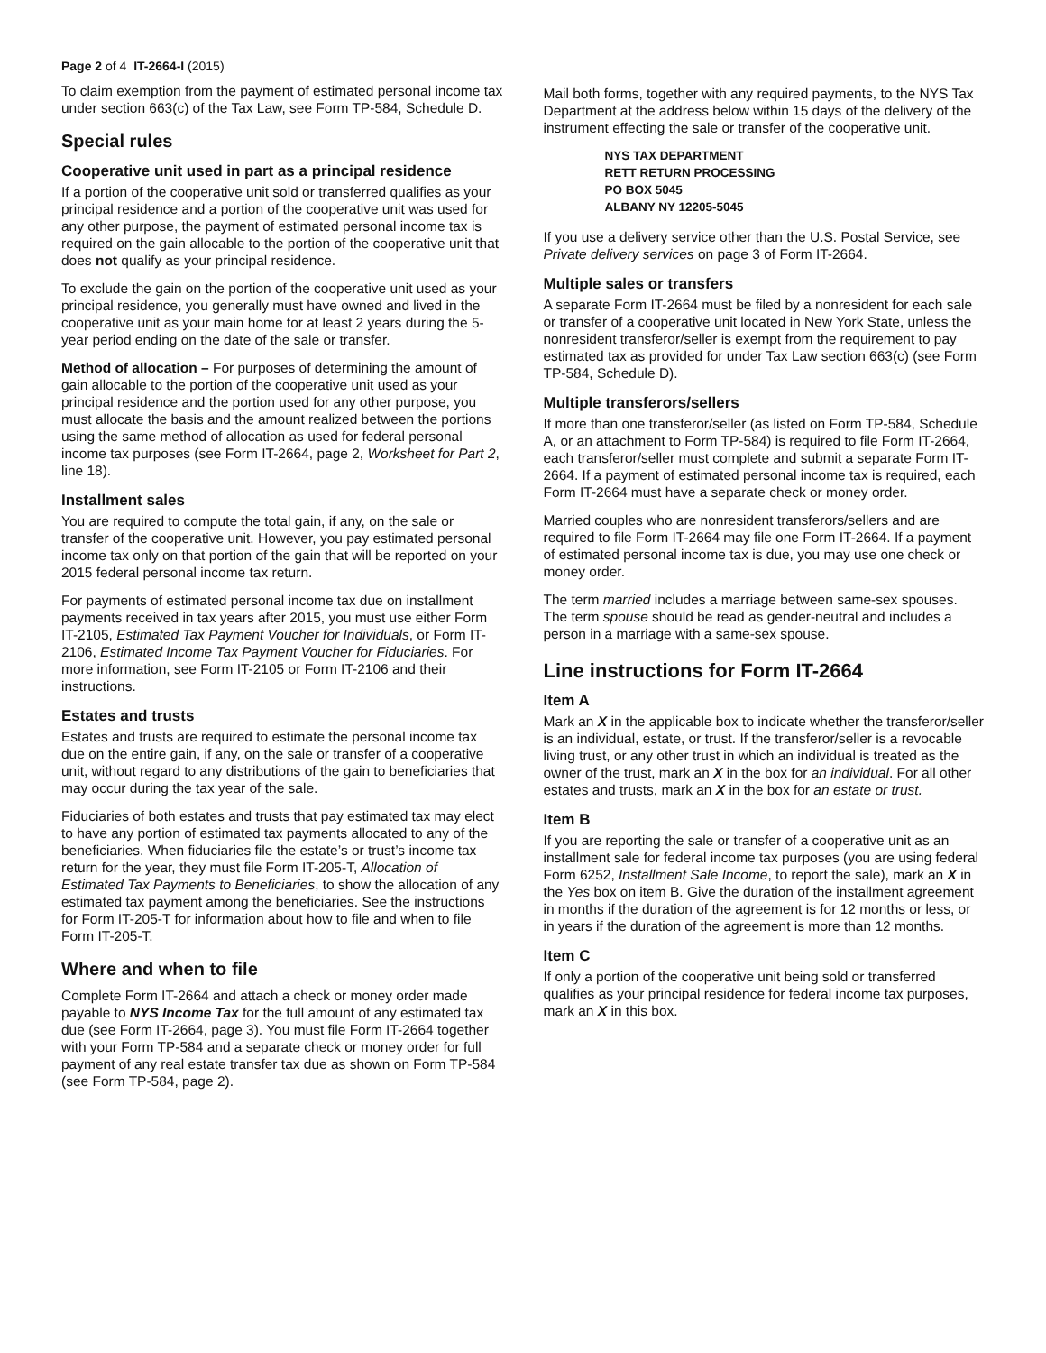Page 2 of 4 IT-2664-I (2015)
To claim exemption from the payment of estimated personal income tax under section 663(c) of the Tax Law, see Form TP-584, Schedule D.
Special rules
Cooperative unit used in part as a principal residence
If a portion of the cooperative unit sold or transferred qualifies as your principal residence and a portion of the cooperative unit was used for any other purpose, the payment of estimated personal income tax is required on the gain allocable to the portion of the cooperative unit that does not qualify as your principal residence.
To exclude the gain on the portion of the cooperative unit used as your principal residence, you generally must have owned and lived in the cooperative unit as your main home for at least 2 years during the 5-year period ending on the date of the sale or transfer.
Method of allocation – For purposes of determining the amount of gain allocable to the portion of the cooperative unit used as your principal residence and the portion used for any other purpose, you must allocate the basis and the amount realized between the portions using the same method of allocation as used for federal personal income tax purposes (see Form IT-2664, page 2, Worksheet for Part 2, line 18).
Installment sales
You are required to compute the total gain, if any, on the sale or transfer of the cooperative unit. However, you pay estimated personal income tax only on that portion of the gain that will be reported on your 2015 federal personal income tax return.
For payments of estimated personal income tax due on installment payments received in tax years after 2015, you must use either Form IT-2105, Estimated Tax Payment Voucher for Individuals, or Form IT-2106, Estimated Income Tax Payment Voucher for Fiduciaries. For more information, see Form IT-2105 or Form IT-2106 and their instructions.
Estates and trusts
Estates and trusts are required to estimate the personal income tax due on the entire gain, if any, on the sale or transfer of a cooperative unit, without regard to any distributions of the gain to beneficiaries that may occur during the tax year of the sale.
Fiduciaries of both estates and trusts that pay estimated tax may elect to have any portion of estimated tax payments allocated to any of the beneficiaries. When fiduciaries file the estate’s or trust’s income tax return for the year, they must file Form IT-205-T, Allocation of Estimated Tax Payments to Beneficiaries, to show the allocation of any estimated tax payment among the beneficiaries. See the instructions for Form IT-205-T for information about how to file and when to file Form IT-205-T.
Where and when to file
Complete Form IT-2664 and attach a check or money order made payable to NYS Income Tax for the full amount of any estimated tax due (see Form IT-2664, page 3). You must file Form IT-2664 together with your Form TP-584 and a separate check or money order for full payment of any real estate transfer tax due as shown on Form TP-584 (see Form TP-584, page 2).
Mail both forms, together with any required payments, to the NYS Tax Department at the address below within 15 days of the delivery of the instrument effecting the sale or transfer of the cooperative unit.
NYS TAX DEPARTMENT
RETT RETURN PROCESSING
PO BOX 5045
ALBANY NY 12205-5045
If you use a delivery service other than the U.S. Postal Service, see Private delivery services on page 3 of Form IT-2664.
Multiple sales or transfers
A separate Form IT-2664 must be filed by a nonresident for each sale or transfer of a cooperative unit located in New York State, unless the nonresident transferor/seller is exempt from the requirement to pay estimated tax as provided for under Tax Law section 663(c) (see Form TP-584, Schedule D).
Multiple transferors/sellers
If more than one transferor/seller (as listed on Form TP-584, Schedule A, or an attachment to Form TP-584) is required to file Form IT-2664, each transferor/seller must complete and submit a separate Form IT-2664. If a payment of estimated personal income tax is required, each Form IT-2664 must have a separate check or money order.
Married couples who are nonresident transferors/sellers and are required to file Form IT-2664 may file one Form IT-2664. If a payment of estimated personal income tax is due, you may use one check or money order.
The term married includes a marriage between same-sex spouses. The term spouse should be read as gender-neutral and includes a person in a marriage with a same-sex spouse.
Line instructions for Form IT-2664
Item A
Mark an X in the applicable box to indicate whether the transferor/seller is an individual, estate, or trust. If the transferor/seller is a revocable living trust, or any other trust in which an individual is treated as the owner of the trust, mark an X in the box for an individual. For all other estates and trusts, mark an X in the box for an estate or trust.
Item B
If you are reporting the sale or transfer of a cooperative unit as an installment sale for federal income tax purposes (you are using federal Form 6252, Installment Sale Income, to report the sale), mark an X in the Yes box on item B. Give the duration of the installment agreement in months if the duration of the agreement is for 12 months or less, or in years if the duration of the agreement is more than 12 months.
Item C
If only a portion of the cooperative unit being sold or transferred qualifies as your principal residence for federal income tax purposes, mark an X in this box.